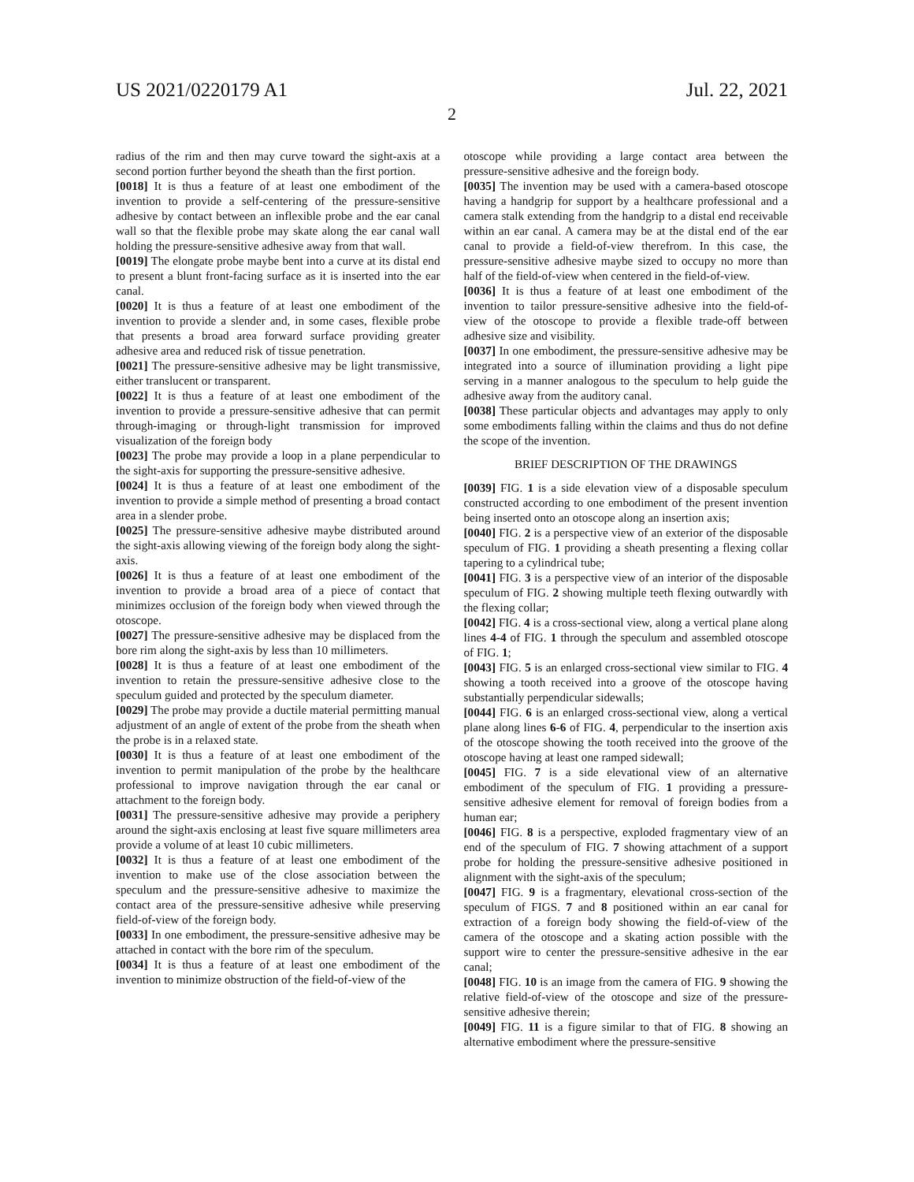US 2021/0220179 A1 Jul. 22, 2021
2
radius of the rim and then may curve toward the sight-axis at a second portion further beyond the sheath than the first portion.
[0018] It is thus a feature of at least one embodiment of the invention to provide a self-centering of the pressure-sensitive adhesive by contact between an inflexible probe and the ear canal wall so that the flexible probe may skate along the ear canal wall holding the pressure-sensitive adhesive away from that wall.
[0019] The elongate probe maybe bent into a curve at its distal end to present a blunt front-facing surface as it is inserted into the ear canal.
[0020] It is thus a feature of at least one embodiment of the invention to provide a slender and, in some cases, flexible probe that presents a broad area forward surface providing greater adhesive area and reduced risk of tissue penetration.
[0021] The pressure-sensitive adhesive may be light transmissive, either translucent or transparent.
[0022] It is thus a feature of at least one embodiment of the invention to provide a pressure-sensitive adhesive that can permit through-imaging or through-light transmission for improved visualization of the foreign body
[0023] The probe may provide a loop in a plane perpendicular to the sight-axis for supporting the pressure-sensitive adhesive.
[0024] It is thus a feature of at least one embodiment of the invention to provide a simple method of presenting a broad contact area in a slender probe.
[0025] The pressure-sensitive adhesive maybe distributed around the sight-axis allowing viewing of the foreign body along the sight-axis.
[0026] It is thus a feature of at least one embodiment of the invention to provide a broad area of a piece of contact that minimizes occlusion of the foreign body when viewed through the otoscope.
[0027] The pressure-sensitive adhesive may be displaced from the bore rim along the sight-axis by less than 10 millimeters.
[0028] It is thus a feature of at least one embodiment of the invention to retain the pressure-sensitive adhesive close to the speculum guided and protected by the speculum diameter.
[0029] The probe may provide a ductile material permitting manual adjustment of an angle of extent of the probe from the sheath when the probe is in a relaxed state.
[0030] It is thus a feature of at least one embodiment of the invention to permit manipulation of the probe by the healthcare professional to improve navigation through the ear canal or attachment to the foreign body.
[0031] The pressure-sensitive adhesive may provide a periphery around the sight-axis enclosing at least five square millimeters area provide a volume of at least 10 cubic millimeters.
[0032] It is thus a feature of at least one embodiment of the invention to make use of the close association between the speculum and the pressure-sensitive adhesive to maximize the contact area of the pressure-sensitive adhesive while preserving field-of-view of the foreign body.
[0033] In one embodiment, the pressure-sensitive adhesive may be attached in contact with the bore rim of the speculum.
[0034] It is thus a feature of at least one embodiment of the invention to minimize obstruction of the field-of-view of the
otoscope while providing a large contact area between the pressure-sensitive adhesive and the foreign body.
[0035] The invention may be used with a camera-based otoscope having a handgrip for support by a healthcare professional and a camera stalk extending from the handgrip to a distal end receivable within an ear canal. A camera may be at the distal end of the ear canal to provide a field-of-view therefrom. In this case, the pressure-sensitive adhesive maybe sized to occupy no more than half of the field-of-view when centered in the field-of-view.
[0036] It is thus a feature of at least one embodiment of the invention to tailor pressure-sensitive adhesive into the field-of-view of the otoscope to provide a flexible trade-off between adhesive size and visibility.
[0037] In one embodiment, the pressure-sensitive adhesive may be integrated into a source of illumination providing a light pipe serving in a manner analogous to the speculum to help guide the adhesive away from the auditory canal.
[0038] These particular objects and advantages may apply to only some embodiments falling within the claims and thus do not define the scope of the invention.
BRIEF DESCRIPTION OF THE DRAWINGS
[0039] FIG. 1 is a side elevation view of a disposable speculum constructed according to one embodiment of the present invention being inserted onto an otoscope along an insertion axis;
[0040] FIG. 2 is a perspective view of an exterior of the disposable speculum of FIG. 1 providing a sheath presenting a flexing collar tapering to a cylindrical tube;
[0041] FIG. 3 is a perspective view of an interior of the disposable speculum of FIG. 2 showing multiple teeth flexing outwardly with the flexing collar;
[0042] FIG. 4 is a cross-sectional view, along a vertical plane along lines 4-4 of FIG. 1 through the speculum and assembled otoscope of FIG. 1;
[0043] FIG. 5 is an enlarged cross-sectional view similar to FIG. 4 showing a tooth received into a groove of the otoscope having substantially perpendicular sidewalls;
[0044] FIG. 6 is an enlarged cross-sectional view, along a vertical plane along lines 6-6 of FIG. 4, perpendicular to the insertion axis of the otoscope showing the tooth received into the groove of the otoscope having at least one ramped sidewall;
[0045] FIG. 7 is a side elevational view of an alternative embodiment of the speculum of FIG. 1 providing a pressure-sensitive adhesive element for removal of foreign bodies from a human ear;
[0046] FIG. 8 is a perspective, exploded fragmentary view of an end of the speculum of FIG. 7 showing attachment of a support probe for holding the pressure-sensitive adhesive positioned in alignment with the sight-axis of the speculum;
[0047] FIG. 9 is a fragmentary, elevational cross-section of the speculum of FIGS. 7 and 8 positioned within an ear canal for extraction of a foreign body showing the field-of-view of the camera of the otoscope and a skating action possible with the support wire to center the pressure-sensitive adhesive in the ear canal;
[0048] FIG. 10 is an image from the camera of FIG. 9 showing the relative field-of-view of the otoscope and size of the pressure-sensitive adhesive therein;
[0049] FIG. 11 is a figure similar to that of FIG. 8 showing an alternative embodiment where the pressure-sensitive